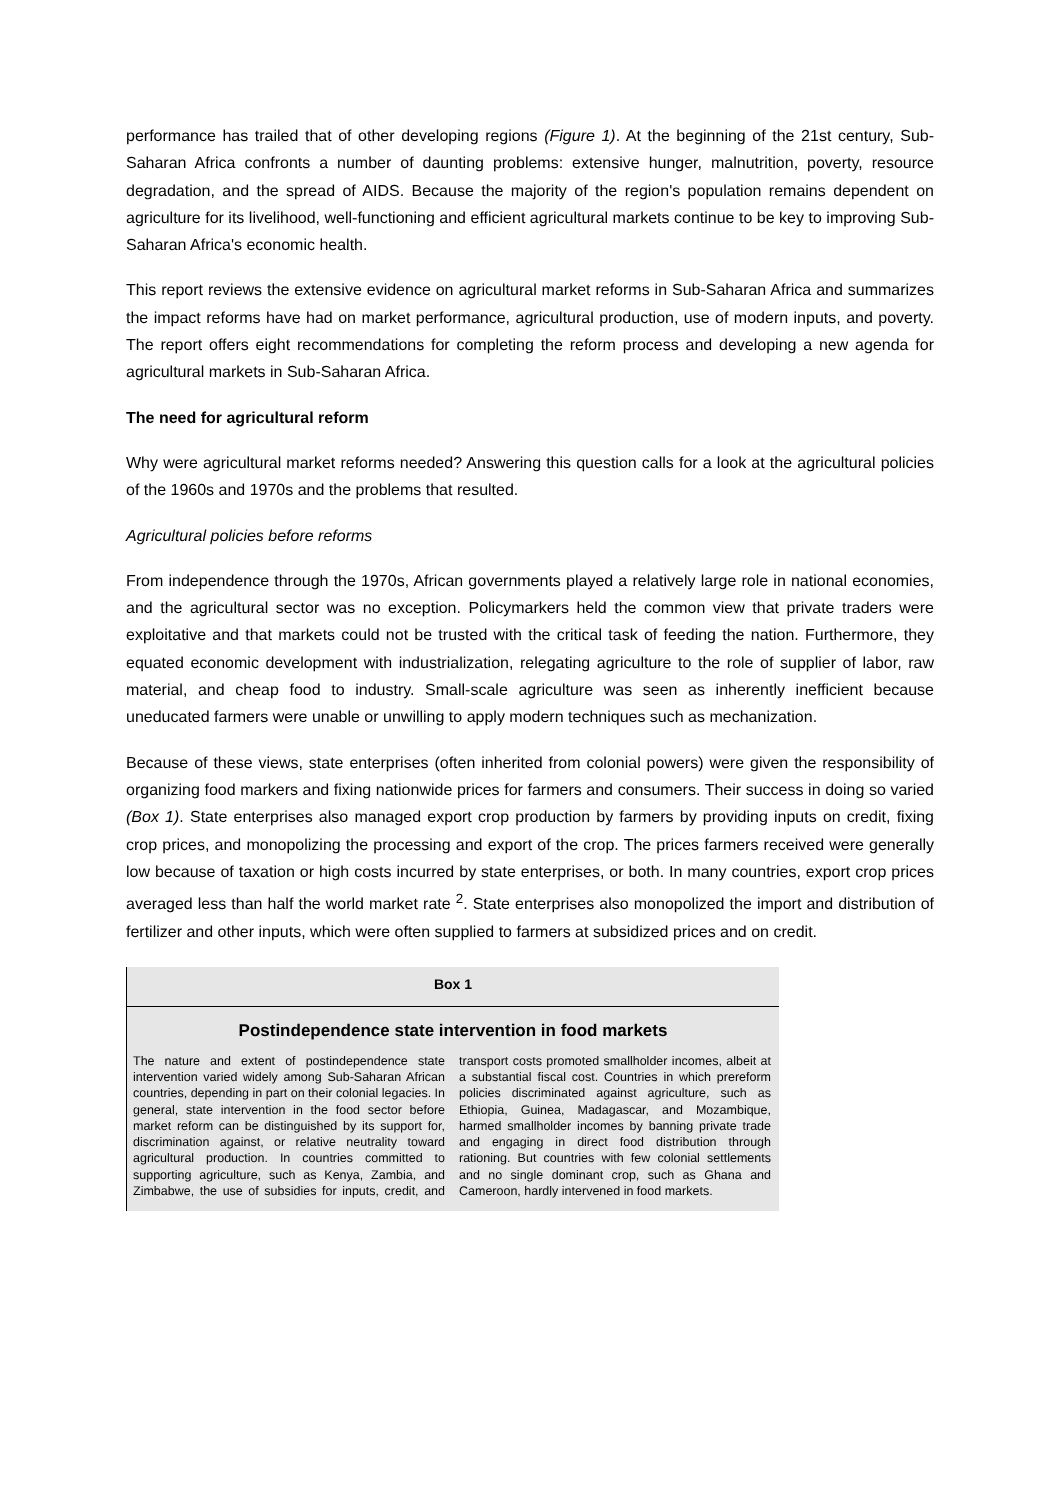performance has trailed that of other developing regions (Figure 1). At the beginning of the 21st century, Sub-Saharan Africa confronts a number of daunting problems: extensive hunger, malnutrition, poverty, resource degradation, and the spread of AIDS. Because the majority of the region's population remains dependent on agriculture for its livelihood, well-functioning and efficient agricultural markets continue to be key to improving Sub-Saharan Africa's economic health.
This report reviews the extensive evidence on agricultural market reforms in Sub-Saharan Africa and summarizes the impact reforms have had on market performance, agricultural production, use of modern inputs, and poverty. The report offers eight recommendations for completing the reform process and developing a new agenda for agricultural markets in Sub-Saharan Africa.
The need for agricultural reform
Why were agricultural market reforms needed? Answering this question calls for a look at the agricultural policies of the 1960s and 1970s and the problems that resulted.
Agricultural policies before reforms
From independence through the 1970s, African governments played a relatively large role in national economies, and the agricultural sector was no exception. Policymarkers held the common view that private traders were exploitative and that markets could not be trusted with the critical task of feeding the nation. Furthermore, they equated economic development with industrialization, relegating agriculture to the role of supplier of labor, raw material, and cheap food to industry. Small-scale agriculture was seen as inherently inefficient because uneducated farmers were unable or unwilling to apply modern techniques such as mechanization.
Because of these views, state enterprises (often inherited from colonial powers) were given the responsibility of organizing food markers and fixing nationwide prices for farmers and consumers. Their success in doing so varied (Box 1). State enterprises also managed export crop production by farmers by providing inputs on credit, fixing crop prices, and monopolizing the processing and export of the crop. The prices farmers received were generally low because of taxation or high costs incurred by state enterprises, or both. In many countries, export crop prices averaged less than half the world market rate <sup>2</sup>. State enterprises also monopolized the import and distribution of fertilizer and other inputs, which were often supplied to farmers at subsidized prices and on credit.
Box 1
Postindependence state intervention in food markets
The nature and extent of postindependence state intervention varied widely among Sub-Saharan African countries, depending in part on their colonial legacies. In general, state intervention in the food sector before market reform can be distinguished by its support for, discrimination against, or relative neutrality toward agricultural production. In countries committed to supporting agriculture, such as Kenya, Zambia, and Zimbabwe, the use of subsidies for inputs, credit, and transport costs promoted smallholder incomes, albeit at a substantial fiscal cost. Countries in which prereform policies discriminated against agriculture, such as Ethiopia, Guinea, Madagascar, and Mozambique, harmed smallholder incomes by banning private trade and engaging in direct food distribution through rationing. But countries with few colonial settlements and no single dominant crop, such as Ghana and Cameroon, hardly intervened in food markets.